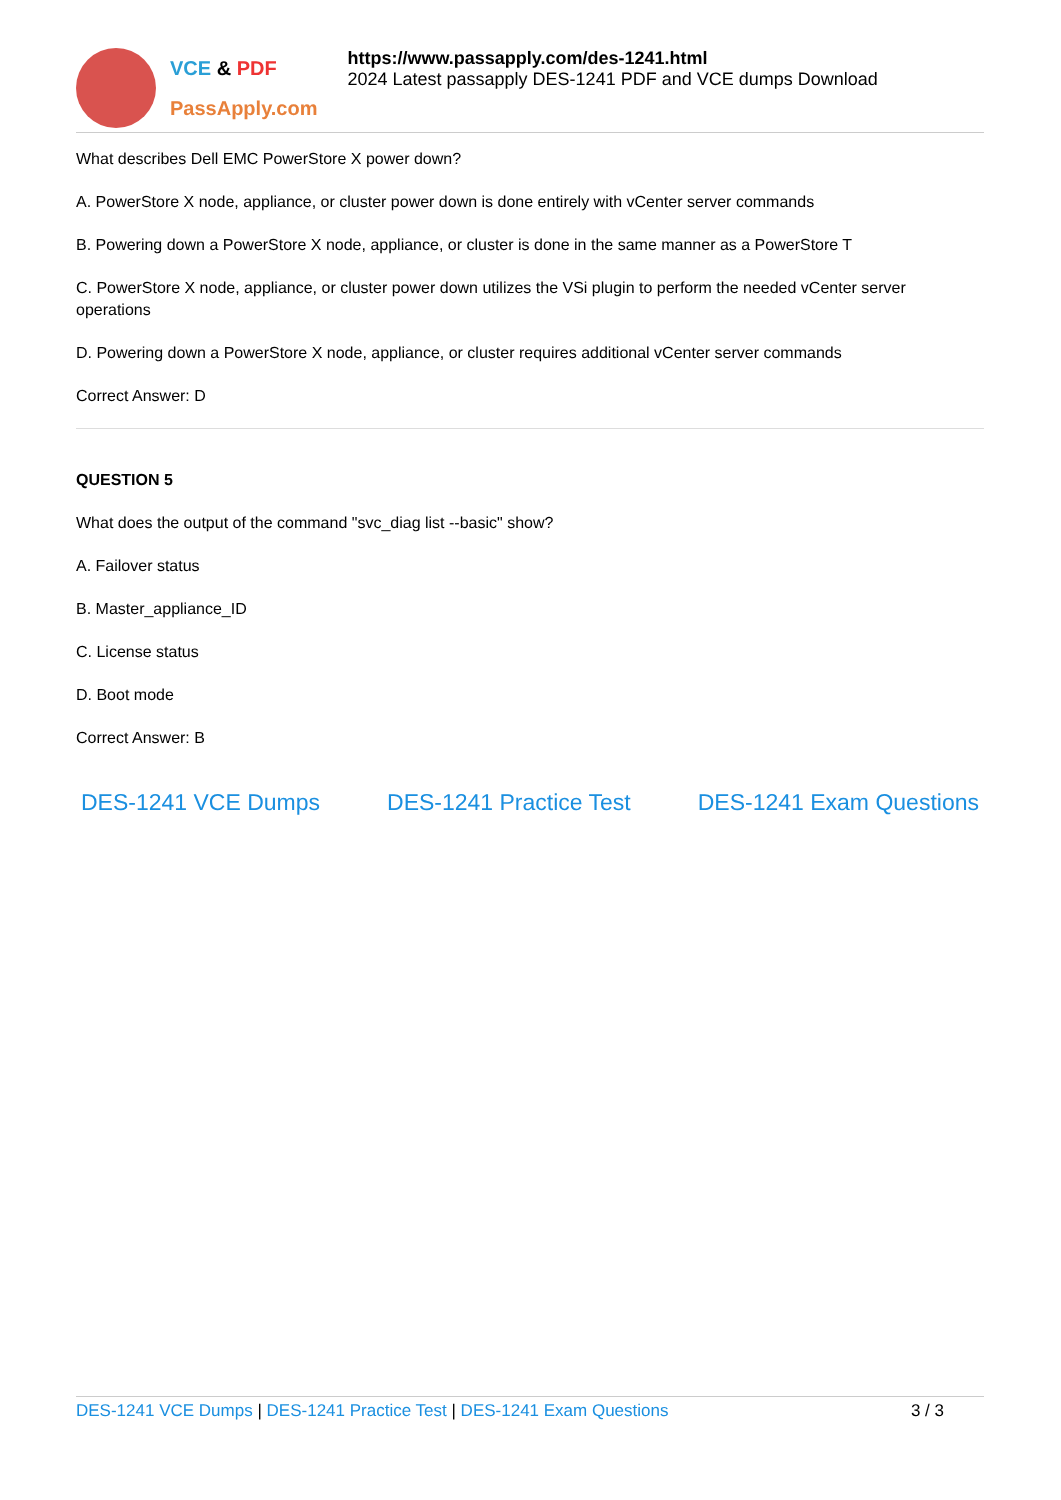VCE & PDF
PassApply.com
https://www.passapply.com/des-1241.html
2024 Latest passapply DES-1241 PDF and VCE dumps Download
What describes Dell EMC PowerStore X power down?
A. PowerStore X node, appliance, or cluster power down is done entirely with vCenter server commands
B. Powering down a PowerStore X node, appliance, or cluster is done in the same manner as a PowerStore T
C. PowerStore X node, appliance, or cluster power down utilizes the VSi plugin to perform the needed vCenter server operations
D. Powering down a PowerStore X node, appliance, or cluster requires additional vCenter server commands
Correct Answer: D
QUESTION 5
What does the output of the command "svc_diag list --basic" show?
A. Failover status
B. Master_appliance_ID
C. License status
D. Boot mode
Correct Answer: B
DES-1241 VCE Dumps DES-1241 Practice Test DES-1241 Exam Questions
DES-1241 VCE Dumps | DES-1241 Practice Test | DES-1241 Exam Questions 3 / 3